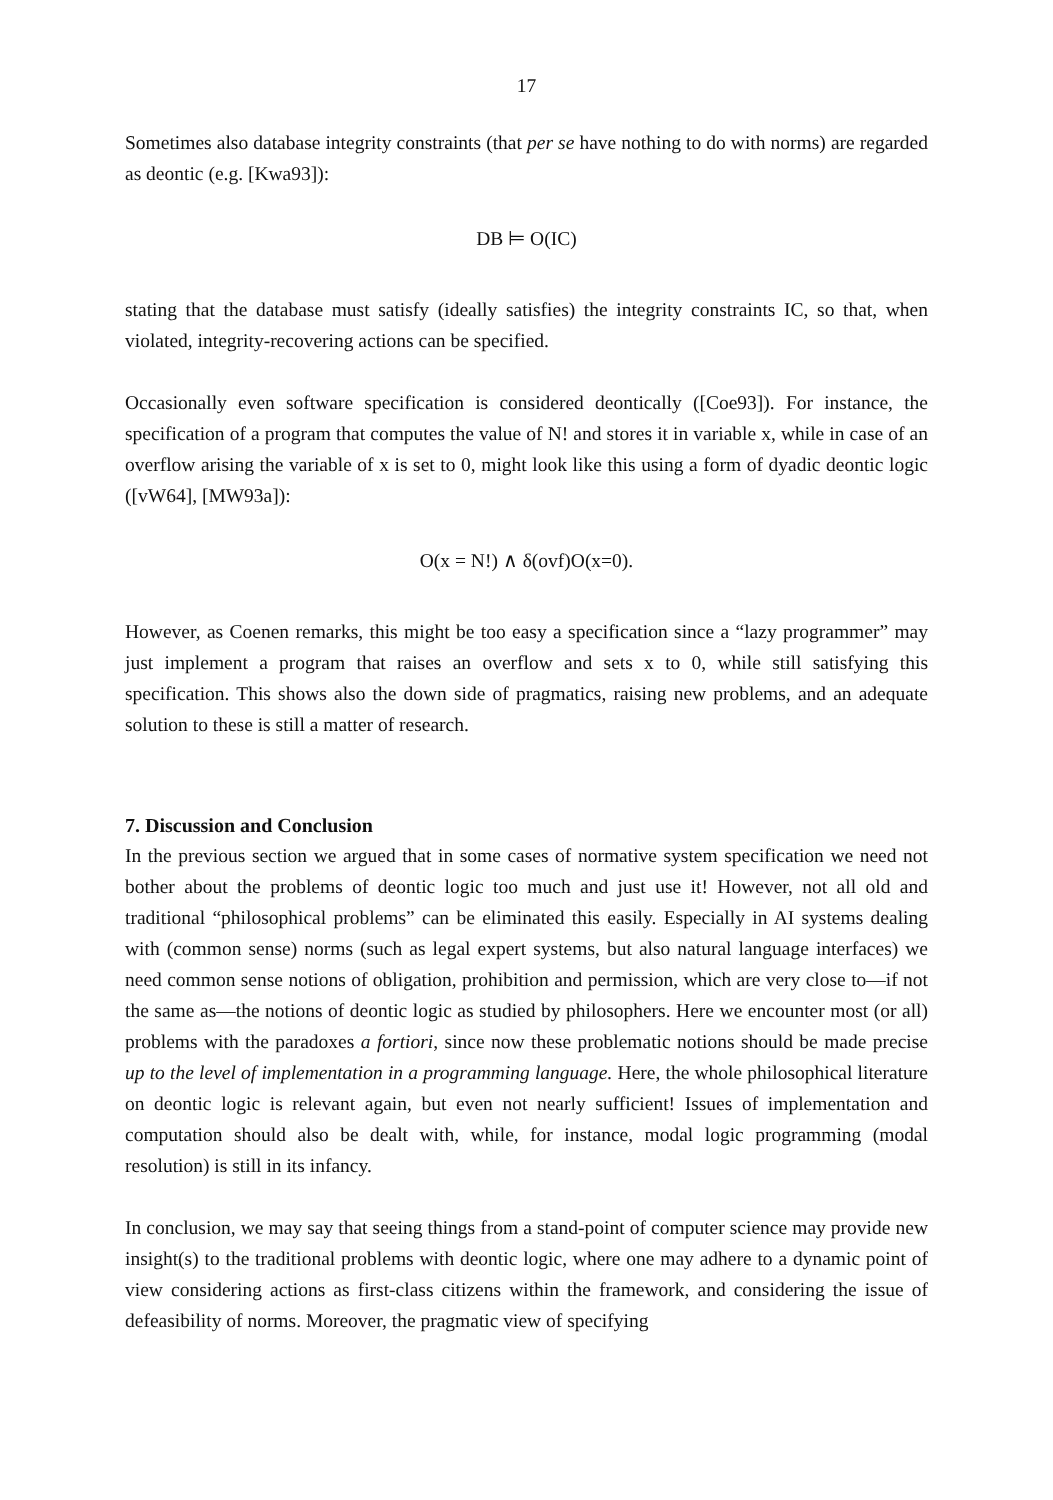17
Sometimes also database integrity constraints (that per se have nothing to do with norms) are regarded as deontic (e.g. [Kwa93]):
DB ⊨ O(IC)
stating that the database must satisfy (ideally satisfies) the integrity constraints IC, so that, when violated, integrity-recovering actions can be specified.
Occasionally even software specification is considered deontically ([Coe93]). For instance, the specification of a program that computes the value of N! and stores it in variable x, while in case of an overflow arising the variable of x is set to 0, might look like this using a form of dyadic deontic logic ([vW64], [MW93a]):
O(x = N!) ∧ δ(ovf)O(x=0).
However, as Coenen remarks, this might be too easy a specification since a “lazy programmer” may just implement a program that raises an overflow and sets x to 0, while still satisfying this specification. This shows also the down side of pragmatics, raising new problems, and an adequate solution to these is still a matter of research.
7. Discussion and Conclusion
In the previous section we argued that in some cases of normative system specification we need not bother about the problems of deontic logic too much and just use it! However, not all old and traditional “philosophical problems” can be eliminated this easily. Especially in AI systems dealing with (common sense) norms (such as legal expert systems, but also natural language interfaces) we need common sense notions of obligation, prohibition and permission, which are very close to—if not the same as—the notions of deontic logic as studied by philosophers. Here we encounter most (or all) problems with the paradoxes a fortiori, since now these problematic notions should be made precise up to the level of implementation in a programming language. Here, the whole philosophical literature on deontic logic is relevant again, but even not nearly sufficient! Issues of implementation and computation should also be dealt with, while, for instance, modal logic programming (modal resolution) is still in its infancy.
In conclusion, we may say that seeing things from a stand-point of computer science may provide new insight(s) to the traditional problems with deontic logic, where one may adhere to a dynamic point of view considering actions as first-class citizens within the framework, and considering the issue of defeasibility of norms. Moreover, the pragmatic view of specifying